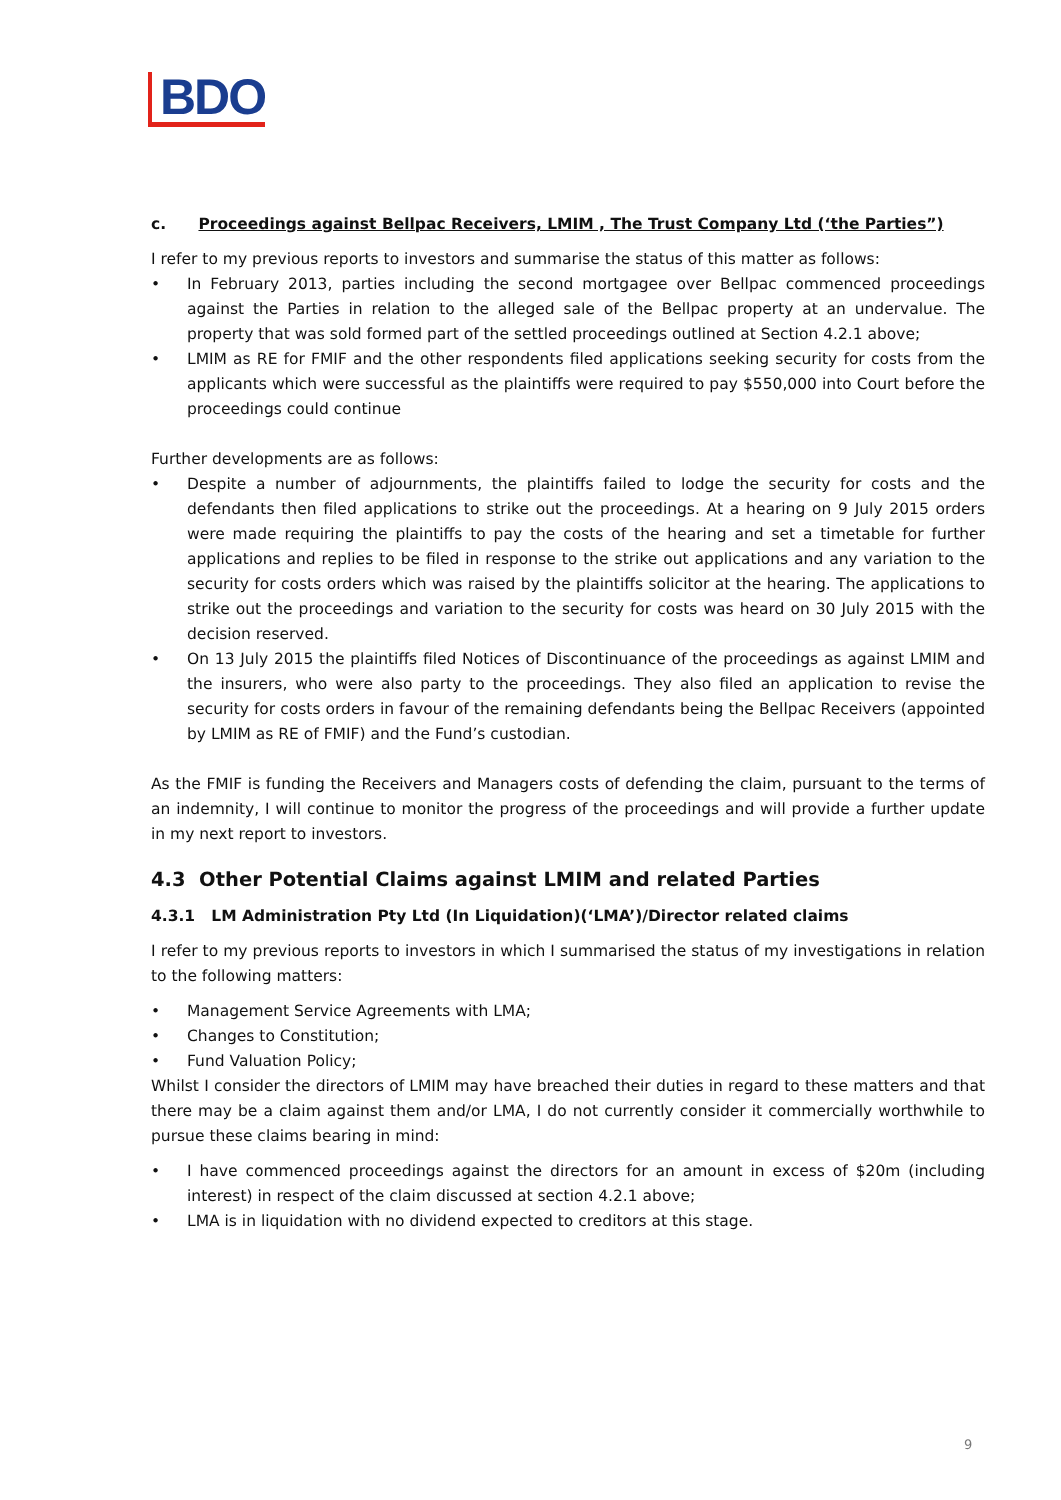BDO
c. Proceedings against Bellpac Receivers, LMIM , The Trust Company Ltd (‘the Parties”)
I refer to my previous reports to investors and summarise the status of this matter as follows:
• In February 2013, parties including the second mortgagee over Bellpac commenced proceedings against the Parties in relation to the alleged sale of the Bellpac property at an undervalue. The property that was sold formed part of the settled proceedings outlined at Section 4.2.1 above;
• LMIM as RE for FMIF and the other respondents filed applications seeking security for costs from the applicants which were successful as the plaintiffs were required to pay $550,000 into Court before the proceedings could continue
Further developments are as follows:
• Despite a number of adjournments, the plaintiffs failed to lodge the security for costs and the defendants then filed applications to strike out the proceedings. At a hearing on 9 July 2015 orders were made requiring the plaintiffs to pay the costs of the hearing and set a timetable for further applications and replies to be filed in response to the strike out applications and any variation to the security for costs orders which was raised by the plaintiffs solicitor at the hearing. The applications to strike out the proceedings and variation to the security for costs was heard on 30 July 2015 with the decision reserved.
• On 13 July 2015 the plaintiffs filed Notices of Discontinuance of the proceedings as against LMIM and the insurers, who were also party to the proceedings. They also filed an application to revise the security for costs orders in favour of the remaining defendants being the Bellpac Receivers (appointed by LMIM as RE of FMIF) and the Fund’s custodian.
As the FMIF is funding the Receivers and Managers costs of defending the claim, pursuant to the terms of an indemnity, I will continue to monitor the progress of the proceedings and will provide a further update in my next report to investors.
4.3 Other Potential Claims against LMIM and related Parties
4.3.1 LM Administration Pty Ltd (In Liquidation)(‘LMA’)/Director related claims
I refer to my previous reports to investors in which I summarised the status of my investigations in relation to the following matters:
• Management Service Agreements with LMA;
• Changes to Constitution;
• Fund Valuation Policy;
Whilst I consider the directors of LMIM may have breached their duties in regard to these matters and that there may be a claim against them and/or LMA, I do not currently consider it commercially worthwhile to pursue these claims bearing in mind:
• I have commenced proceedings against the directors for an amount in excess of $20m (including interest) in respect of the claim discussed at section 4.2.1 above;
• LMA is in liquidation with no dividend expected to creditors at this stage.
9